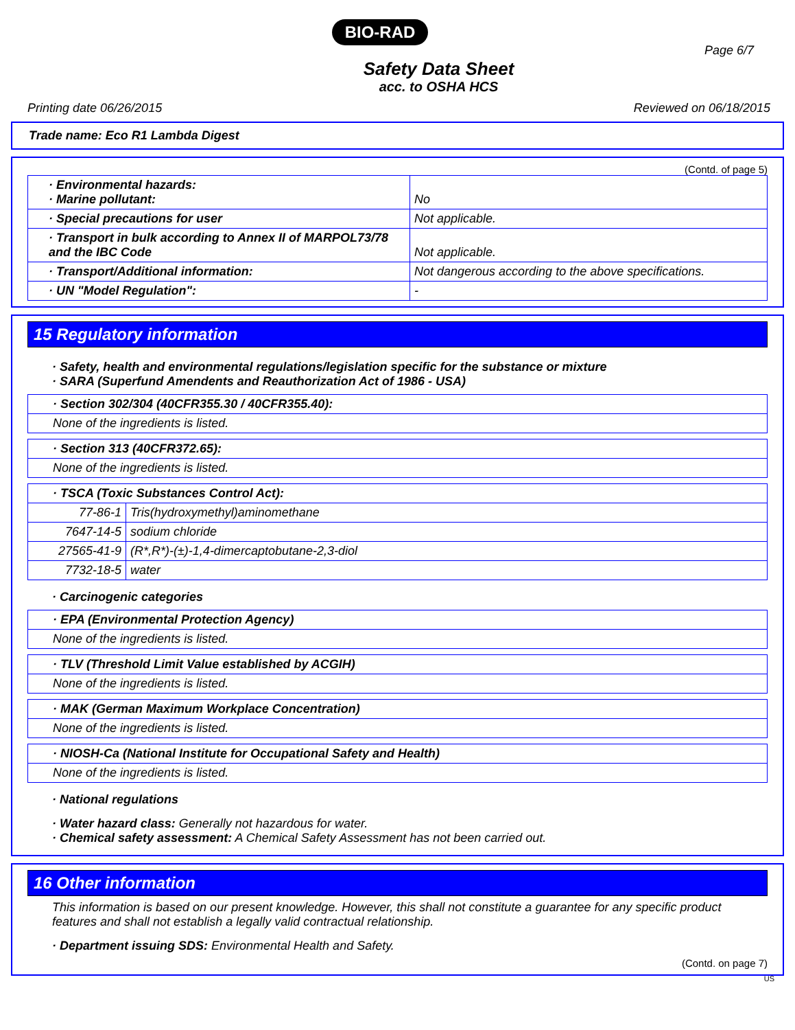BIO-RAD
Page 6/7
Safety Data Sheet
acc. to OSHA HCS
Printing date 06/26/2015 Reviewed on 06/18/2015
Trade name: Eco R1 Lambda Digest
(Contd. of page 5)
| · Environmental hazards: · Marine pollutant: | No |
| · Special precautions for user | Not applicable. |
| · Transport in bulk according to Annex II of MARPOL73/78 and the IBC Code | Not applicable. |
| · Transport/Additional information: | Not dangerous according to the above specifications. |
| · UN "Model Regulation": | - |
15 Regulatory information
· Safety, health and environmental regulations/legislation specific for the substance or mixture
· SARA (Superfund Amendents and Reauthorization Act of 1986 - USA)
| · Section 302/304 (40CFR355.30 / 40CFR355.40): |
| None of the ingredients is listed. |
| · Section 313 (40CFR372.65): |
| None of the ingredients is listed. |
| · TSCA (Toxic Substances Control Act): | |
| 77-86-1 | Tris(hydroxymethyl)aminomethane |
| 7647-14-5 | sodium chloride |
| 27565-41-9 | (R*,R*)-(±)-1,4-dimercaptobutane-2,3-diol |
| 7732-18-5 | water |
· Carcinogenic categories
| · EPA (Environmental Protection Agency) |
| None of the ingredients is listed. |
| · TLV (Threshold Limit Value established by ACGIH) |
| None of the ingredients is listed. |
| · MAK (German Maximum Workplace Concentration) |
| None of the ingredients is listed. |
| · NIOSH-Ca (National Institute for Occupational Safety and Health) |
| None of the ingredients is listed. |
· National regulations
· Water hazard class: Generally not hazardous for water.
· Chemical safety assessment: A Chemical Safety Assessment has not been carried out.
16 Other information
This information is based on our present knowledge. However, this shall not constitute a guarantee for any specific product features and shall not establish a legally valid contractual relationship.
· Department issuing SDS: Environmental Health and Safety.
(Contd. on page 7)
US